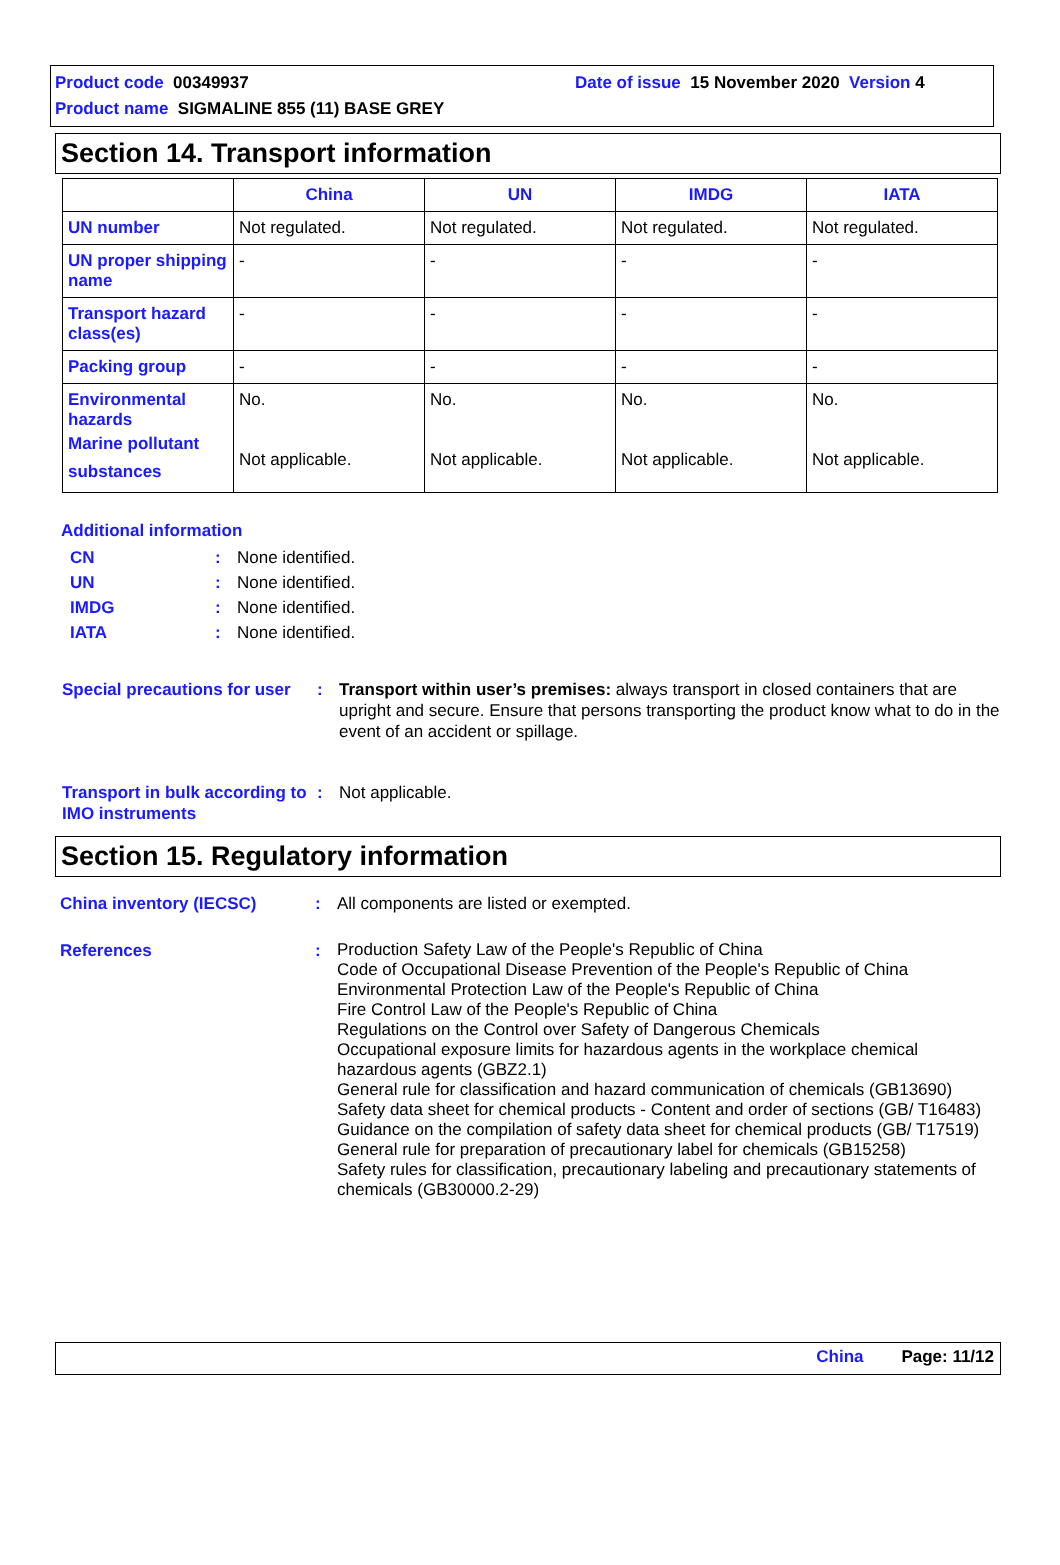Product code 00349937 Date of issue 15 November 2020 Version 4
Product name SIGMALINE 855 (11) BASE GREY
Section 14. Transport information
| | China | UN | IMDG | IATA |
| --- | --- | --- | --- | --- |
| UN number | Not regulated. | Not regulated. | Not regulated. | Not regulated. |
| UN proper shipping name | - | - | - | - |
| Transport hazard class(es) | - | - | - | - |
| Packing group | - | - | - | - |
| Environmental hazards Marine pollutant substances | No. Not applicable. | No. Not applicable. | No. Not applicable. | No. Not applicable. |
Additional information
CN: None identified.
UN: None identified.
IMDG: None identified.
IATA: None identified.
Special precautions for user
: Transport within user’s premises: always transport in closed containers that are upright and secure. Ensure that persons transporting the product know what to do in the event of an accident or spillage.
Transport in bulk according to IMO instruments
: Not applicable.
Section 15. Regulatory information
China inventory (IECSC) : All components are listed or exempted.
References :
Production Safety Law of the People's Republic of China
Code of Occupational Disease Prevention of the People's Republic of China
Environmental Protection Law of the People's Republic of China
Fire Control Law of the People's Republic of China
Regulations on the Control over Safety of Dangerous Chemicals
Occupational exposure limits for hazardous agents in the workplace chemical hazardous agents (GBZ2.1)
General rule for classification and hazard communication of chemicals (GB13690)
Safety data sheet for chemical products - Content and order of sections (GB/ T16483)
Guidance on the compilation of safety data sheet for chemical products (GB/ T17519)
General rule for preparation of precautionary label for chemicals (GB15258)
Safety rules for classification, precautionary labeling and precautionary statements of chemicals (GB30000.2-29)
China Page: 11/12